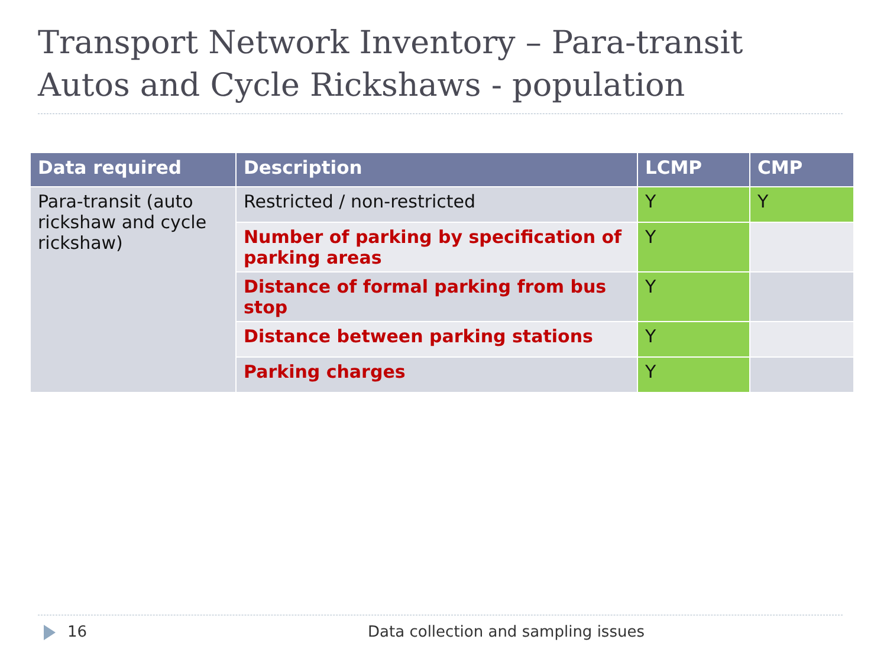Transport Network Inventory – Para-transit
Autos and Cycle Rickshaws - population
| Data required | Description | LCMP | CMP |
| --- | --- | --- | --- |
| Para-transit (auto rickshaw and cycle rickshaw) | Restricted / non-restricted | Y | Y |
| | Number of parking by specification of parking areas | Y | |
| | Distance of formal parking from bus stop | Y | |
| | Distance between parking stations | Y | |
| | Parking charges | Y | |
16 Data collection and sampling issues